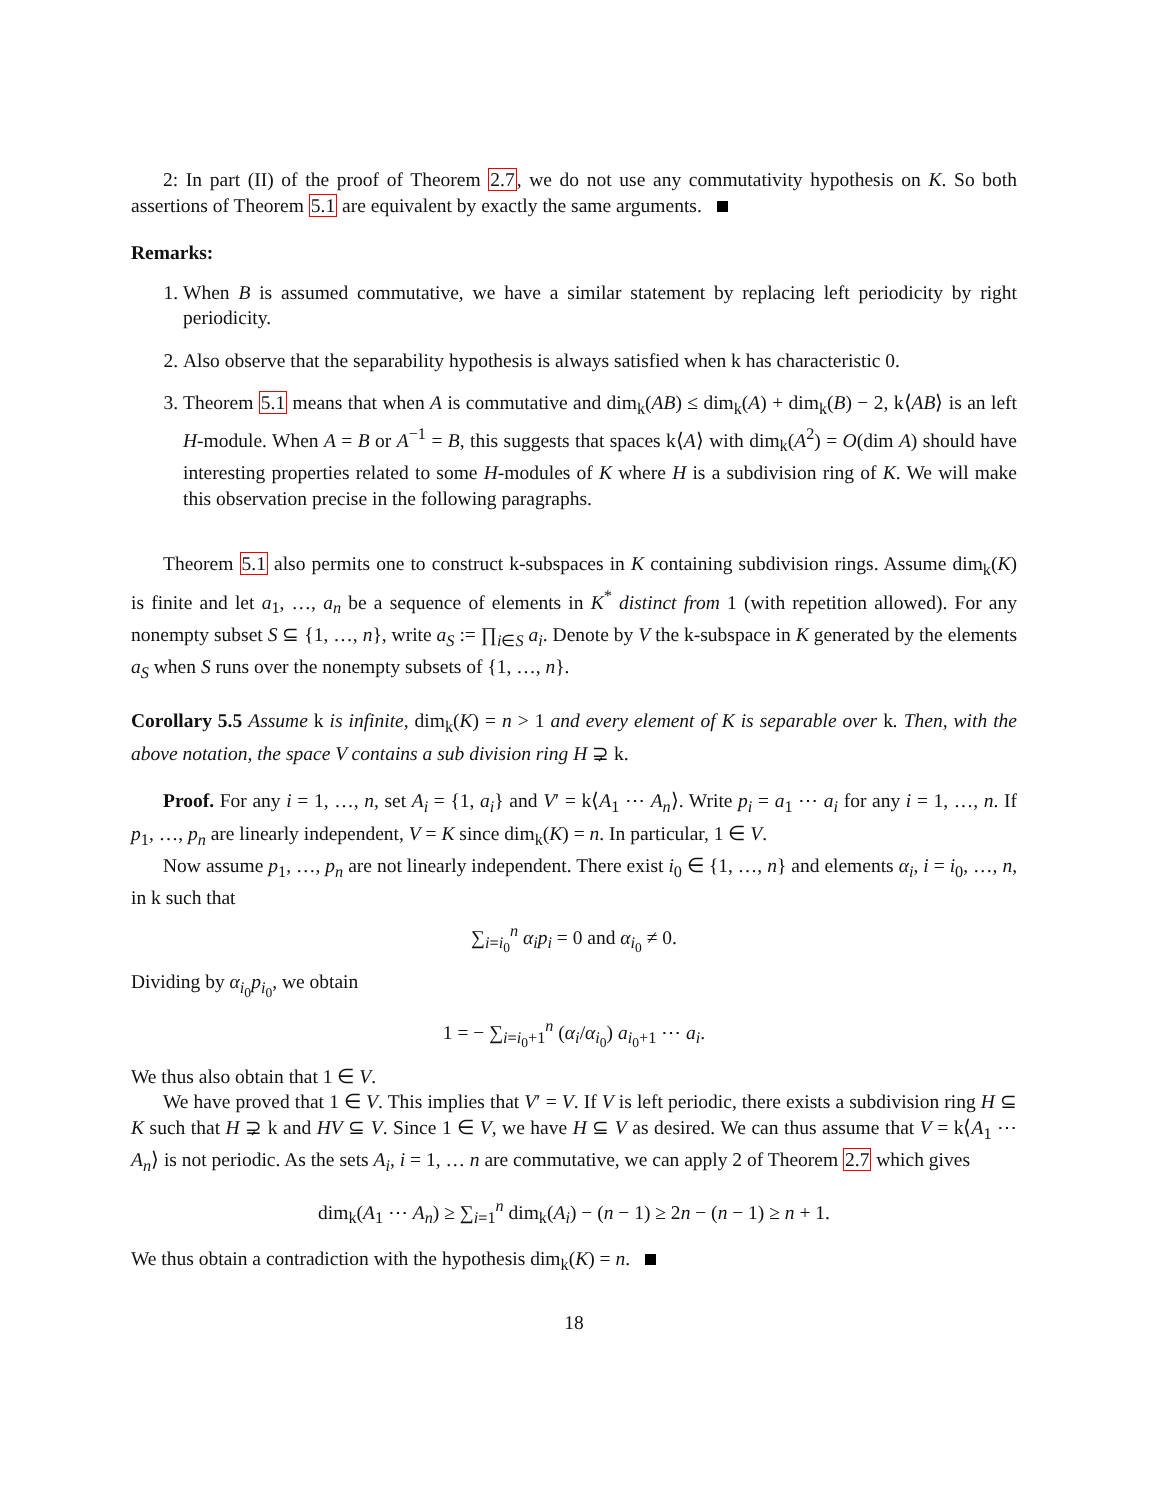2: In part (II) of the proof of Theorem 2.7, we do not use any commutativity hypothesis on K. So both assertions of Theorem 5.1 are equivalent by exactly the same arguments.
Remarks:
1. When B is assumed commutative, we have a similar statement by replacing left periodicity by right periodicity.
2. Also observe that the separability hypothesis is always satisfied when k has characteristic 0.
3. Theorem 5.1 means that when A is commutative and dim<sub>k</sub>(AB) ≤ dim<sub>k</sub>(A) + dim<sub>k</sub>(B) − 2, k⟨AB⟩ is an left H-module. When A = B or A<sup>−1</sup> = B, this suggests that spaces k⟨A⟩ with dim<sub>k</sub>(A<sup>2</sup>) = O(dim A) should have interesting properties related to some H-modules of K where H is a subdivision ring of K. We will make this observation precise in the following paragraphs.
Theorem 5.1 also permits one to construct k-subspaces in K containing subdivision rings. Assume dim<sub>k</sub>(K) is finite and let a<sub>1</sub>, …, a<sub>n</sub> be a sequence of elements in K<sup>*</sup> distinct from 1 (with repetition allowed). For any nonempty subset S ⊆ {1, …, n}, write a<sub>S</sub> := ∏<sub>i∈S</sub> a<sub>i</sub>. Denote by V the k-subspace in K generated by the elements a<sub>S</sub> when S runs over the nonempty subsets of {1, …, n}.
Corollary 5.5 Assume k is infinite, dim<sub>k</sub>(K) = n > 1 and every element of K is separable over k. Then, with the above notation, the space V contains a sub division ring H ⊋ k.
Proof. For any i = 1, …, n, set A<sub>i</sub> = {1, a<sub>i</sub>} and V′ = k⟨A<sub>1</sub> ⋯ A<sub>n</sub>⟩. Write p<sub>i</sub> = a<sub>1</sub> ⋯ a<sub>i</sub> for any i = 1, …, n. If p<sub>1</sub>, …, p<sub>n</sub> are linearly independent, V = K since dim<sub>k</sub>(K) = n. In particular, 1 ∈ V.
Now assume p<sub>1</sub>, …, p<sub>n</sub> are not linearly independent. There exist i<sub>0</sub> ∈ {1, …, n} and elements α<sub>i</sub>, i = i<sub>0</sub>, …, n, in k such that
∑<sub>i=i<sub>0</sub></sub><sup>n</sup> α<sub>i</sub>p<sub>i</sub> = 0 and α<sub>i<sub>0</sub></sub> ≠ 0.
Dividing by α<sub>i<sub>0</sub></sub>p<sub>i<sub>0</sub></sub>, we obtain
1 = − ∑<sub>i=i<sub>0</sub>+1</sub><sup>n</sup> (α<sub>i</sub>/α<sub>i<sub>0</sub></sub>) a<sub>i<sub>0</sub>+1</sub> ⋯ a<sub>i</sub>.
We thus also obtain that 1 ∈ V.
We have proved that 1 ∈ V. This implies that V′ = V. If V is left periodic, there exists a subdivision ring H ⊆ K such that H ⊋ k and HV ⊆ V. Since 1 ∈ V, we have H ⊆ V as desired. We can thus assume that V = k⟨A<sub>1</sub> ⋯ A<sub>n</sub>⟩ is not periodic. As the sets A<sub>i</sub>, i = 1, … n are commutative, we can apply 2 of Theorem 2.7 which gives
dim<sub>k</sub>(A<sub>1</sub> ⋯ A<sub>n</sub>) ≥ ∑<sub>i=1</sub><sup>n</sup> dim<sub>k</sub>(A<sub>i</sub>) − (n − 1) ≥ 2n − (n − 1) ≥ n + 1.
We thus obtain a contradiction with the hypothesis dim<sub>k</sub>(K) = n.
18